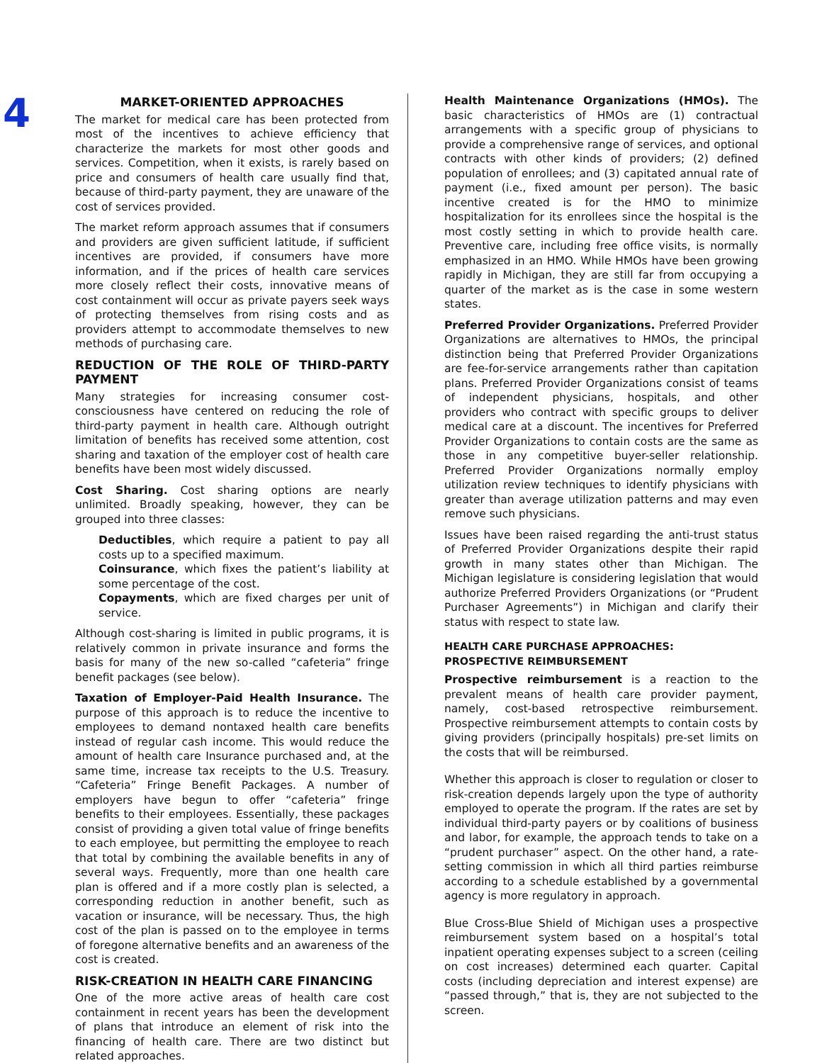4
MARKET-ORIENTED APPROACHES
The market for medical care has been protected from most of the incentives to achieve efficiency that characterize the markets for most other goods and services. Competition, when it exists, is rarely based on price and consumers of health care usually find that, because of third-party payment, they are unaware of the cost of services provided.
The market reform approach assumes that if consumers and providers are given sufficient latitude, if sufficient incentives are provided, if consumers have more information, and if the prices of health care services more closely reflect their costs, innovative means of cost containment will occur as private payers seek ways of protecting themselves from rising costs and as providers attempt to accommodate themselves to new methods of purchasing care.
REDUCTION OF THE ROLE OF THIRD-PARTY PAYMENT
Many strategies for increasing consumer cost-consciousness have centered on reducing the role of third-party payment in health care. Although outright limitation of benefits has received some attention, cost sharing and taxation of the employer cost of health care benefits have been most widely discussed.
Cost Sharing. Cost sharing options are nearly unlimited. Broadly speaking, however, they can be grouped into three classes:
Deductibles, which require a patient to pay all costs up to a specified maximum.
Coinsurance, which fixes the patient’s liability at some percentage of the cost.
Copayments, which are fixed charges per unit of service.
Although cost-sharing is limited in public programs, it is relatively common in private insurance and forms the basis for many of the new so-called “cafeteria” fringe benefit packages (see below).
Taxation of Employer-Paid Health Insurance. The purpose of this approach is to reduce the incentive to employees to demand nontaxed health care benefits instead of regular cash income. This would reduce the amount of health care Insurance purchased and, at the same time, increase tax receipts to the U.S. Treasury. “Cafeteria” Fringe Benefit Packages. A number of employers have begun to offer “cafeteria” fringe benefits to their employees. Essentially, these packages consist of providing a given total value of fringe benefits to each employee, but permitting the employee to reach that total by combining the available benefits in any of several ways. Frequently, more than one health care plan is offered and if a more costly plan is selected, a corresponding reduction in another benefit, such as vacation or insurance, will be necessary. Thus, the high cost of the plan is passed on to the employee in terms of foregone alternative benefits and an awareness of the cost is created.
RISK-CREATION IN HEALTH CARE FINANCING
One of the more active areas of health care cost containment in recent years has been the development of plans that introduce an element of risk into the financing of health care. There are two distinct but related approaches.
Health Maintenance Organizations (HMOs). The basic characteristics of HMOs are (1) contractual arrangements with a specific group of physicians to provide a comprehensive range of services, and optional contracts with other kinds of providers; (2) defined population of enrollees; and (3) capitated annual rate of payment (i.e., fixed amount per person). The basic incentive created is for the HMO to minimize hospitalization for its enrollees since the hospital is the most costly setting in which to provide health care. Preventive care, including free office visits, is normally emphasized in an HMO. While HMOs have been growing rapidly in Michigan, they are still far from occupying a quarter of the market as is the case in some western states.
Preferred Provider Organizations. Preferred Provider Organizations are alternatives to HMOs, the principal distinction being that Preferred Provider Organizations are fee-for-service arrangements rather than capitation plans. Preferred Provider Organizations consist of teams of independent physicians, hospitals, and other providers who contract with specific groups to deliver medical care at a discount. The incentives for Preferred Provider Organizations to contain costs are the same as those in any competitive buyer-seller relationship. Preferred Provider Organizations normally employ utilization review techniques to identify physicians with greater than average utilization patterns and may even remove such physicians.
Issues have been raised regarding the anti-trust status of Preferred Provider Organizations despite their rapid growth in many states other than Michigan. The Michigan legislature is considering legislation that would authorize Preferred Providers Organizations (or “Prudent Purchaser Agreements”) in Michigan and clarify their status with respect to state law.
HEALTH CARE PURCHASE APPROACHES:
PROSPECTIVE REIMBURSEMENT
Prospective reimbursement is a reaction to the prevalent means of health care provider payment, namely, cost-based retrospective reimbursement. Prospective reimbursement attempts to contain costs by giving providers (principally hospitals) pre-set limits on the costs that will be reimbursed.
Whether this approach is closer to regulation or closer to risk-creation depends largely upon the type of authority employed to operate the program. If the rates are set by individual third-party payers or by coalitions of business and labor, for example, the approach tends to take on a “prudent purchaser” aspect. On the other hand, a rate-setting commission in which all third parties reimburse according to a schedule established by a governmental agency is more regulatory in approach.
Blue Cross-Blue Shield of Michigan uses a prospective reimbursement system based on a hospital’s total inpatient operating expenses subject to a screen (ceiling on cost increases) determined each quarter. Capital costs (including depreciation and interest expense) are “passed through,” that is, they are not subjected to the screen.